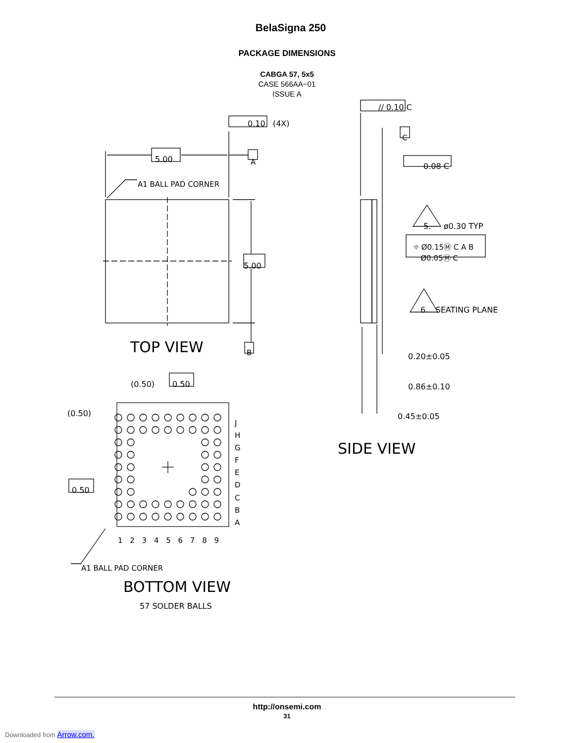BelaSigna 250
PACKAGE DIMENSIONS
CABGA 57, 5x5
CASE 566AA−01
ISSUE A
5.00
0.10 (4X)
A
A1 BALL PAD CORNER
5.00
TOP VIEW B
// 0.10 C
C
0.08 C
5. ø0.30 TYP
⌖ Ø0.15Ⓜ C A B
Ø0.05Ⓜ C
6. SEATING PLANE
0.20±0.05
0.86±0.10
0.45±0.05
SIDE VIEW
(0.50) 0.50
(0.50)
0.50
J
H
G
F
E
D
C
B
A
1 2 3 4 5 6 7 8 9
A1 BALL PAD CORNER
BOTTOM VIEW
57 SOLDER BALLS
http://onsemi.com
31
Downloaded from Arrow.com.